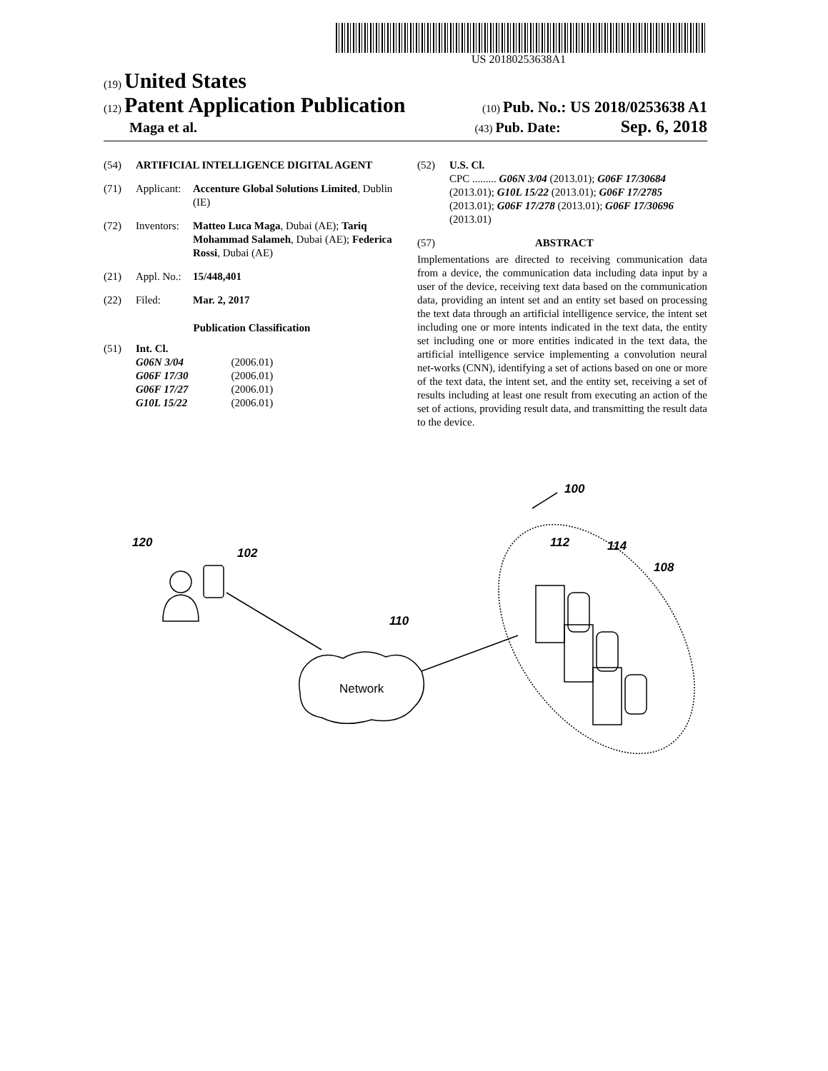US 20180253638A1
(19) United States
(12) Patent Application Publication
(10) Pub. No.: US 2018/0253638 A1
Maga et al.
(43) Pub. Date: Sep. 6, 2018
(54) ARTIFICIAL INTELLIGENCE DIGITAL AGENT
(71) Applicant: Accenture Global Solutions Limited, Dublin (IE)
(72) Inventors: Matteo Luca Maga, Dubai (AE); Tariq Mohammad Salameh, Dubai (AE); Federica Rossi, Dubai (AE)
(21) Appl. No.: 15/448,401
(22) Filed: Mar. 2, 2017
Publication Classification
(51) Int. Cl.
| G06N 3/04 | (2006.01) |
| G06F 17/30 | (2006.01) |
| G06F 17/27 | (2006.01) |
| G10L 15/22 | (2006.01) |
(52) U.S. Cl.
CPC ......... G06N 3/04 (2013.01); G06F 17/30684 (2013.01); G10L 15/22 (2013.01); G06F 17/2785 (2013.01); G06F 17/278 (2013.01); G06F 17/30696 (2013.01)
(57) ABSTRACT
Implementations are directed to receiving communication data from a device, the communication data including data input by a user of the device, receiving text data based on the communication data, providing an intent set and an entity set based on processing the text data through an artificial intelligence service, the intent set including one or more intents indicated in the text data, the entity set including one or more entities indicated in the text data, the artificial intelligence service implementing a convolution neural net-works (CNN), identifying a set of actions based on one or more of the text data, the intent set, and the entity set, receiving a set of results including at least one result from executing an action of the set of actions, providing result data, and transmitting the result data to the device.
100
120
102
110
Network
112
114
108